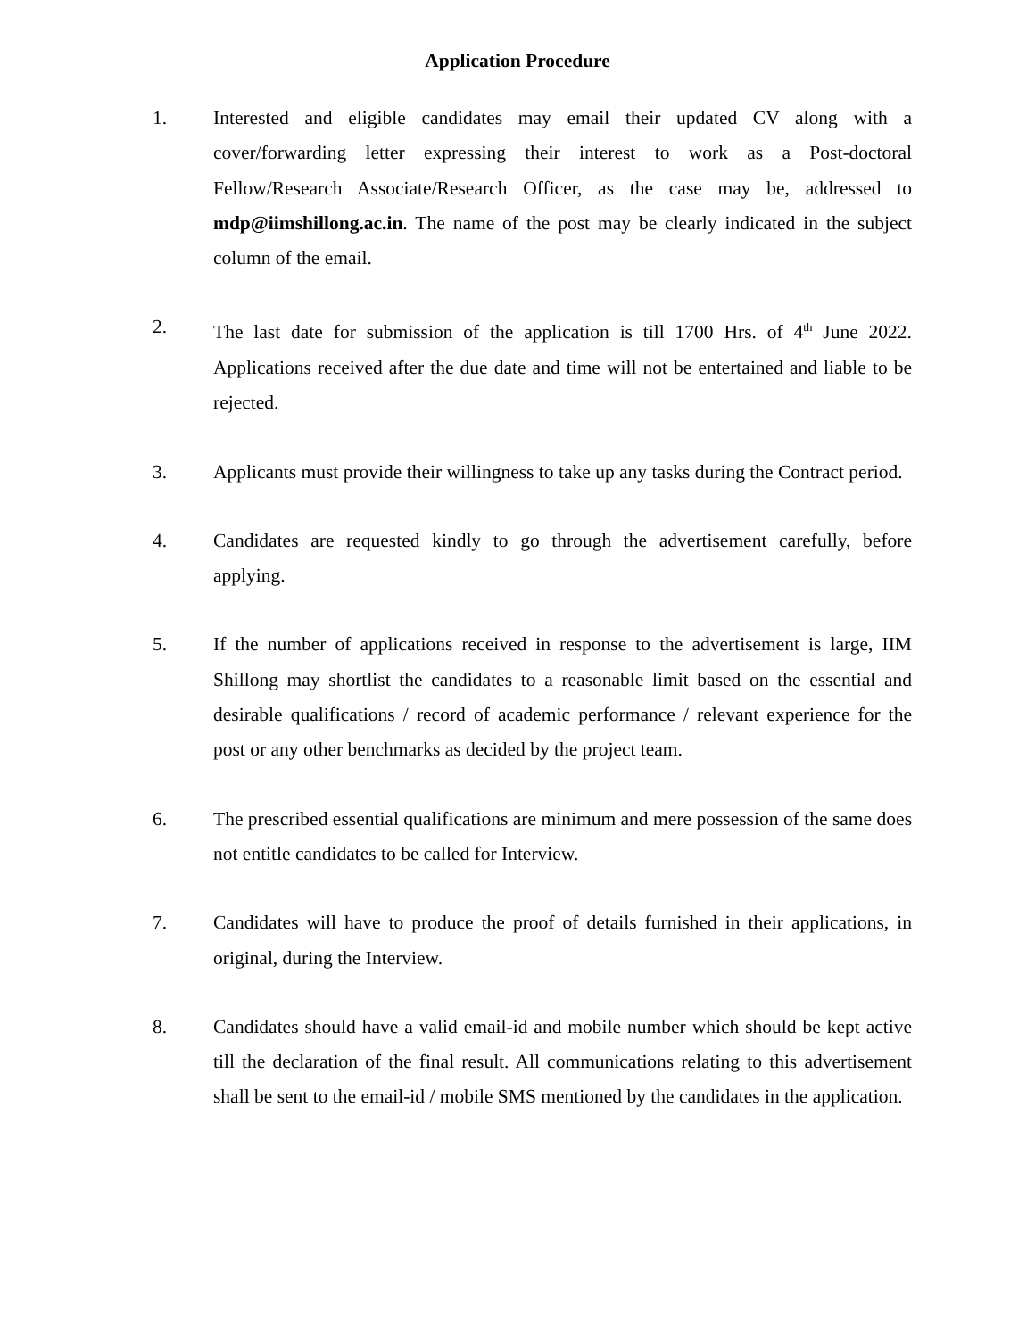Application Procedure
1. Interested and eligible candidates may email their updated CV along with a cover/forwarding letter expressing their interest to work as a Post-doctoral Fellow/Research Associate/Research Officer, as the case may be, addressed to mdp@iimshillong.ac.in. The name of the post may be clearly indicated in the subject column of the email.
2. The last date for submission of the application is till 1700 Hrs. of 4<sup>th</sup> June 2022. Applications received after the due date and time will not be entertained and liable to be rejected.
3. Applicants must provide their willingness to take up any tasks during the Contract period.
4. Candidates are requested kindly to go through the advertisement carefully, before applying.
5. If the number of applications received in response to the advertisement is large, IIM Shillong may shortlist the candidates to a reasonable limit based on the essential and desirable qualifications / record of academic performance / relevant experience for the post or any other benchmarks as decided by the project team.
6. The prescribed essential qualifications are minimum and mere possession of the same does not entitle candidates to be called for Interview.
7. Candidates will have to produce the proof of details furnished in their applications, in original, during the Interview.
8. Candidates should have a valid email-id and mobile number which should be kept active till the declaration of the final result. All communications relating to this advertisement shall be sent to the email-id / mobile SMS mentioned by the candidates in the application.